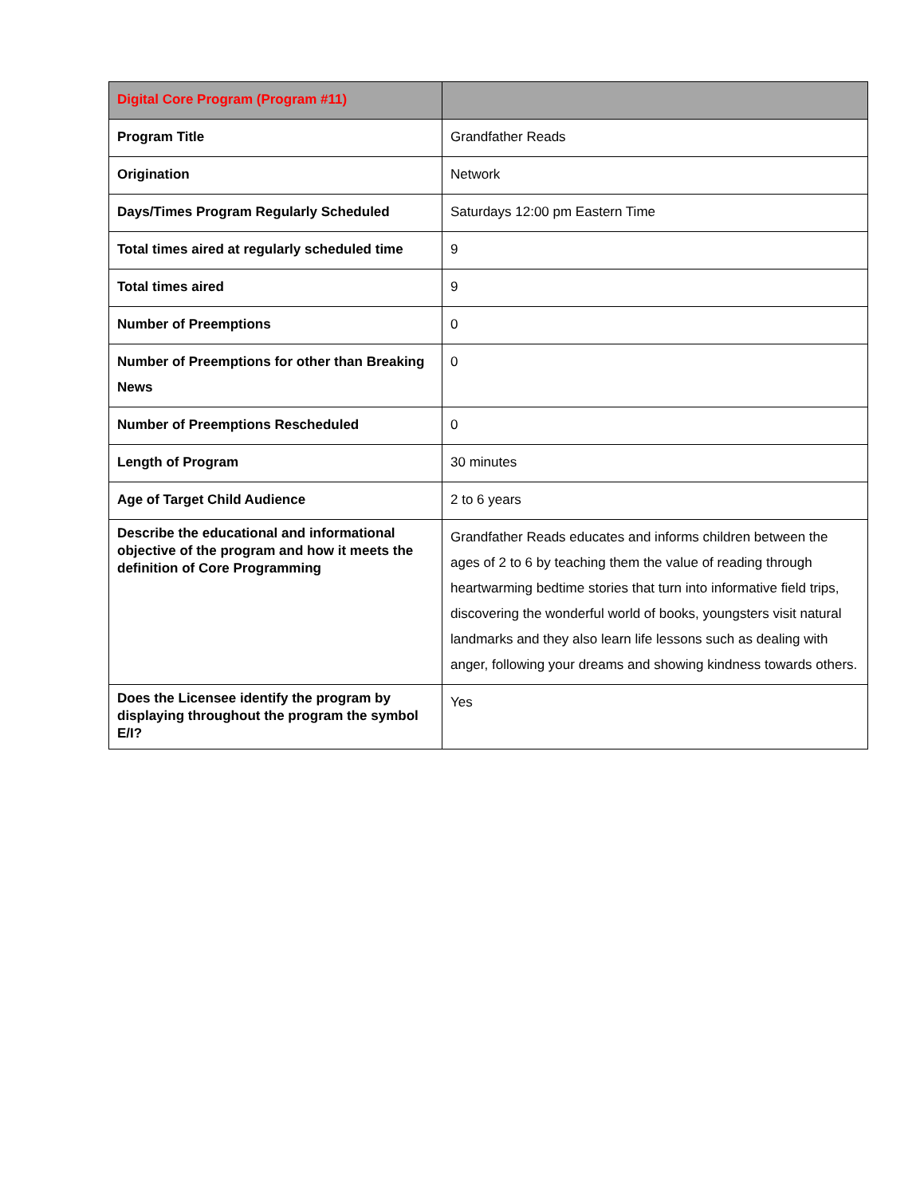| Digital Core Program (Program #11) | |
| --- | --- |
| Program Title | Grandfather Reads |
| Origination | Network |
| Days/Times Program Regularly Scheduled | Saturdays 12:00 pm Eastern Time |
| Total times aired at regularly scheduled time | 9 |
| Total times aired | 9 |
| Number of Preemptions | 0 |
| Number of Preemptions for other than Breaking News | 0 |
| Number of Preemptions Rescheduled | 0 |
| Length of Program | 30 minutes |
| Age of Target Child Audience | 2 to 6 years |
| Describe the educational and informational objective of the program and how it meets the definition of Core Programming | Grandfather Reads educates and informs children between the ages of 2 to 6 by teaching them the value of reading through heartwarming bedtime stories that turn into informative field trips, discovering the wonderful world of books, youngsters visit natural landmarks and they also learn life lessons such as dealing with anger, following your dreams and showing kindness towards others. |
| Does the Licensee identify the program by displaying throughout the program the symbol E/I? | Yes |